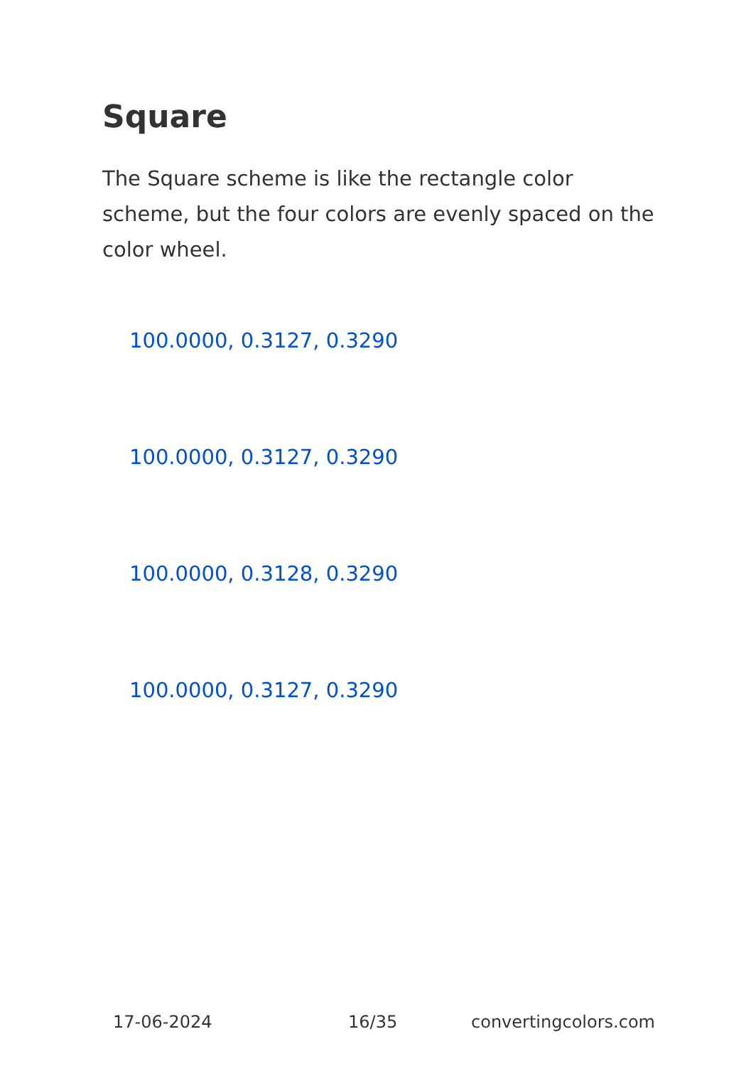Square
The Square scheme is like the rectangle color scheme, but the four colors are evenly spaced on the color wheel.
100.0000, 0.3127, 0.3290
100.0000, 0.3127, 0.3290
100.0000, 0.3128, 0.3290
100.0000, 0.3127, 0.3290
17-06-2024 16/35 convertingcolors.com